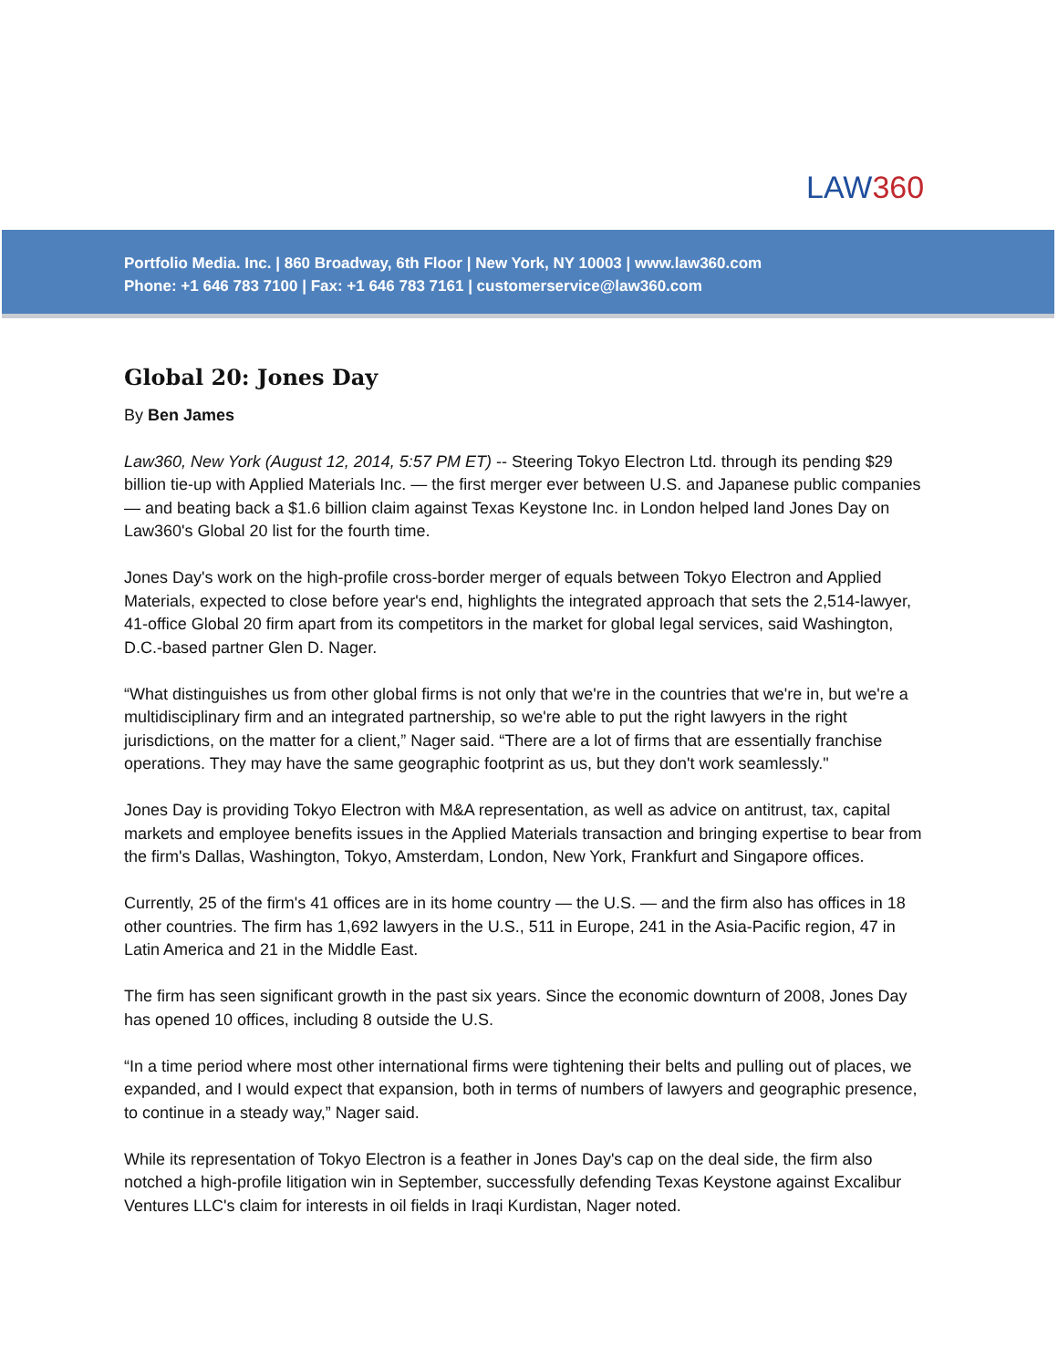LAW360
Portfolio Media. Inc. | 860 Broadway, 6th Floor | New York, NY 10003 | www.law360.com
Phone: +1 646 783 7100 | Fax: +1 646 783 7161 | customerservice@law360.com
Global 20: Jones Day
By Ben James
Law360, New York (August 12, 2014, 5:57 PM ET) -- Steering Tokyo Electron Ltd. through its pending $29 billion tie-up with Applied Materials Inc. — the first merger ever between U.S. and Japanese public companies — and beating back a $1.6 billion claim against Texas Keystone Inc. in London helped land Jones Day on Law360's Global 20 list for the fourth time.
Jones Day's work on the high-profile cross-border merger of equals between Tokyo Electron and Applied Materials, expected to close before year's end, highlights the integrated approach that sets the 2,514-lawyer, 41-office Global 20 firm apart from its competitors in the market for global legal services, said Washington, D.C.-based partner Glen D. Nager.
“What distinguishes us from other global firms is not only that we're in the countries that we're in, but we're a multidisciplinary firm and an integrated partnership, so we're able to put the right lawyers in the right jurisdictions, on the matter for a client,” Nager said. “There are a lot of firms that are essentially franchise operations. They may have the same geographic footprint as us, but they don't work seamlessly."
Jones Day is providing Tokyo Electron with M&A representation, as well as advice on antitrust, tax, capital markets and employee benefits issues in the Applied Materials transaction and bringing expertise to bear from the firm's Dallas, Washington, Tokyo, Amsterdam, London, New York, Frankfurt and Singapore offices.
Currently, 25 of the firm's 41 offices are in its home country — the U.S. — and the firm also has offices in 18 other countries. The firm has 1,692 lawyers in the U.S., 511 in Europe, 241 in the Asia-Pacific region, 47 in Latin America and 21 in the Middle East.
The firm has seen significant growth in the past six years. Since the economic downturn of 2008, Jones Day has opened 10 offices, including 8 outside the U.S.
“In a time period where most other international firms were tightening their belts and pulling out of places, we expanded, and I would expect that expansion, both in terms of numbers of lawyers and geographic presence, to continue in a steady way,” Nager said.
While its representation of Tokyo Electron is a feather in Jones Day's cap on the deal side, the firm also notched a high-profile litigation win in September, successfully defending Texas Keystone against Excalibur Ventures LLC's claim for interests in oil fields in Iraqi Kurdistan, Nager noted.